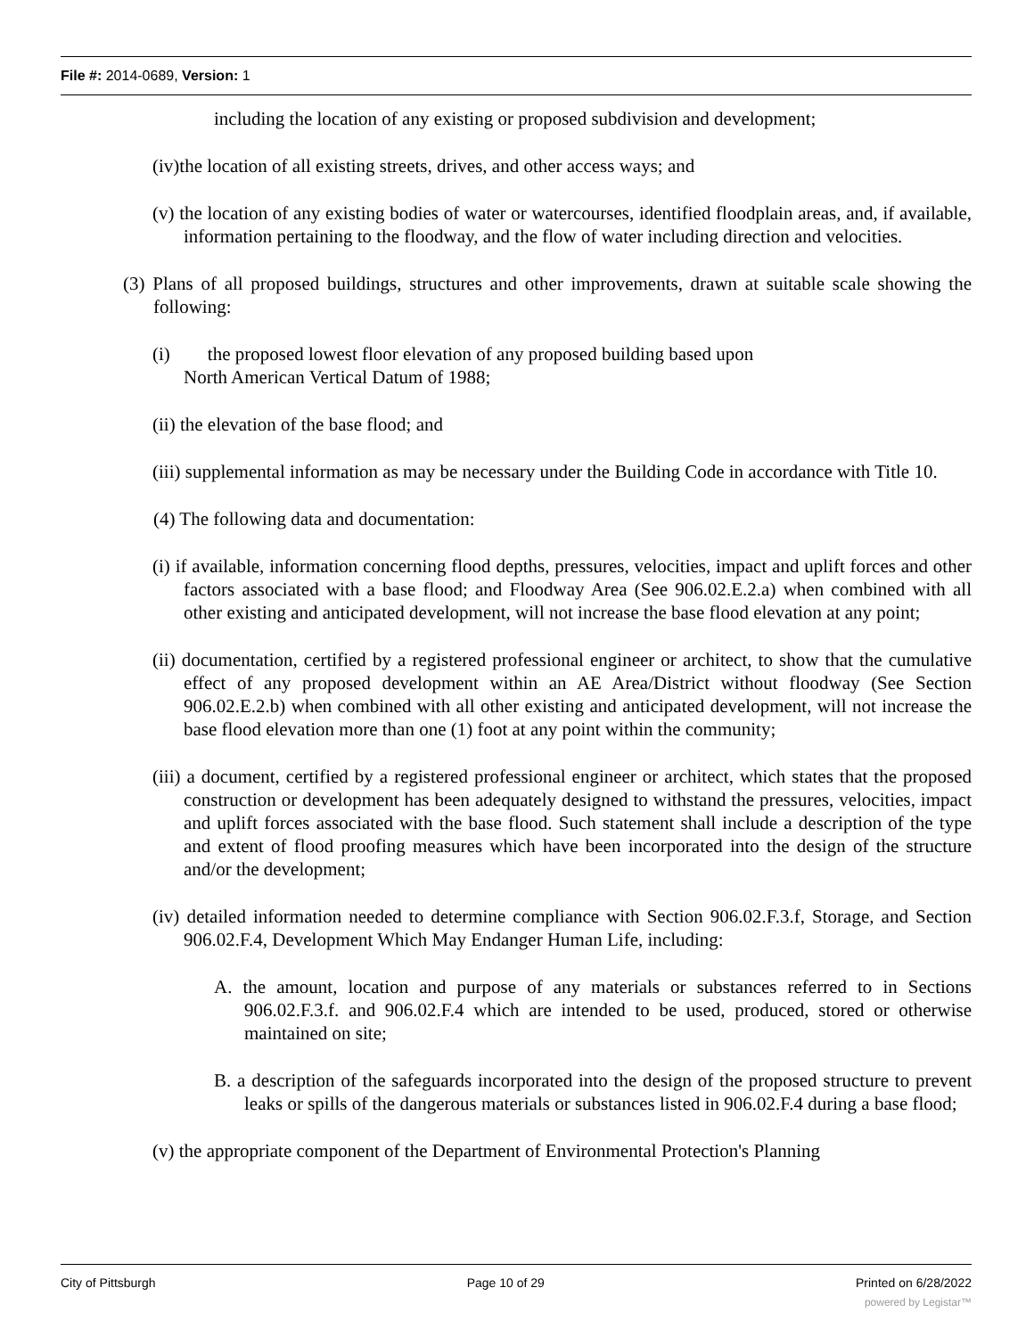File #: 2014-0689, Version: 1
including the location of any existing or proposed subdivision and development;
(iv)the location of all existing streets, drives, and other access ways; and
(v) the location of any existing bodies of water or watercourses, identified floodplain areas, and, if available, information pertaining to the floodway, and the flow of water including direction and velocities.
(3) Plans of all proposed buildings, structures and other improvements, drawn at suitable scale showing the following:
(i) the proposed lowest floor elevation of any proposed building based upon
North American Vertical Datum of 1988;
(ii) the elevation of the base flood; and
(iii) supplemental information as may be necessary under the Building Code in accordance with Title 10.
(4) The following data and documentation:
(i) if available, information concerning flood depths, pressures, velocities, impact and uplift forces and other factors associated with a base flood; and Floodway Area (See 906.02.E.2.a) when combined with all other existing and anticipated development, will not increase the base flood elevation at any point;
(ii) documentation, certified by a registered professional engineer or architect, to show that the cumulative effect of any proposed development within an AE Area/District without floodway (See Section 906.02.E.2.b) when combined with all other existing and anticipated development, will not increase the base flood elevation more than one (1) foot at any point within the community;
(iii) a document, certified by a registered professional engineer or architect, which states that the proposed construction or development has been adequately designed to withstand the pressures, velocities, impact and uplift forces associated with the base flood. Such statement shall include a description of the type and extent of flood proofing measures which have been incorporated into the design of the structure and/or the development;
(iv) detailed information needed to determine compliance with Section 906.02.F.3.f, Storage, and Section 906.02.F.4, Development Which May Endanger Human Life, including:
A. the amount, location and purpose of any materials or substances referred to in Sections 906.02.F.3.f. and 906.02.F.4 which are intended to be used, produced, stored or otherwise maintained on site;
B. a description of the safeguards incorporated into the design of the proposed structure to prevent leaks or spills of the dangerous materials or substances listed in 906.02.F.4 during a base flood;
(v) the appropriate component of the Department of Environmental Protection's Planning
City of Pittsburgh Page 10 of 29 Printed on 6/28/2022
powered by Legistar™